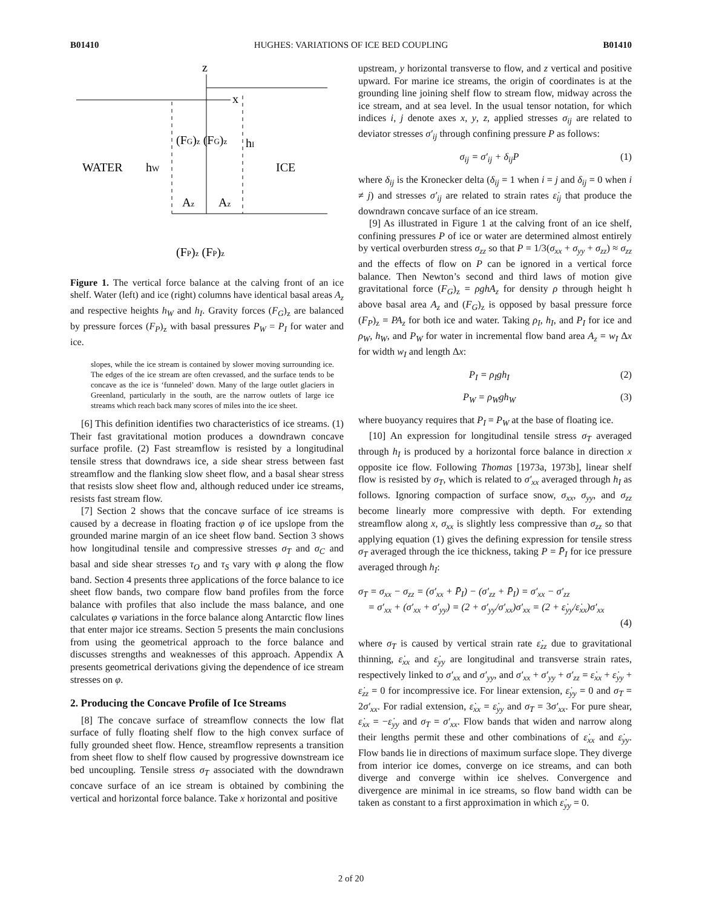B01410 HUGHES: VARIATIONS OF ICE BED COUPLING B01410
z
x
(FG)z (FG)z
hI
WATER
hW
ICE
Az
Az
(FP)z (FP)z
Figure 1. The vertical force balance at the calving front of an ice shelf. Water (left) and ice (right) columns have identical basal areas A<sub>z</sub> and respective heights h<sub>W</sub> and h<sub>I</sub>. Gravity forces (F<sub>G</sub>)<sub>z</sub> are balanced by pressure forces (F<sub>P</sub>)<sub>z</sub> with basal pressures P<sub>W</sub> = P<sub>I</sub> for water and ice.
slopes, while the ice stream is contained by slower moving surrounding ice. The edges of the ice stream are often crevassed, and the surface tends to be concave as the ice is ‘funneled’ down. Many of the large outlet glaciers in Greenland, particularly in the south, are the narrow outlets of large ice streams which reach back many scores of miles into the ice sheet.
[6] This definition identifies two characteristics of ice streams. (1) Their fast gravitational motion produces a downdrawn concave surface profile. (2) Fast streamflow is resisted by a longitudinal tensile stress that downdraws ice, a side shear stress between fast streamflow and the flanking slow sheet flow, and a basal shear stress that resists slow sheet flow and, although reduced under ice streams, resists fast stream flow.
[7] Section 2 shows that the concave surface of ice streams is caused by a decrease in floating fraction φ of ice upslope from the grounded marine margin of an ice sheet flow band. Section 3 shows how longitudinal tensile and compressive stresses σ<sub>T</sub> and σ<sub>C</sub> and basal and side shear stresses τ<sub>O</sub> and τ<sub>S</sub> vary with φ along the flow band. Section 4 presents three applications of the force balance to ice sheet flow bands, two compare flow band profiles from the force balance with profiles that also include the mass balance, and one calculates φ variations in the force balance along Antarctic flow lines that enter major ice streams. Section 5 presents the main conclusions from using the geometrical approach to the force balance and discusses strengths and weaknesses of this approach. Appendix A presents geometrical derivations giving the dependence of ice stream stresses on φ.
2. Producing the Concave Profile of Ice Streams
[8] The concave surface of streamflow connects the low flat surface of fully floating shelf flow to the high convex surface of fully grounded sheet flow. Hence, streamflow represents a transition from sheet flow to shelf flow caused by progressive downstream ice bed uncoupling. Tensile stress σ<sub>T</sub> associated with the downdrawn concave surface of an ice stream is obtained by combining the vertical and horizontal force balance. Take x horizontal and positive
upstream, y horizontal transverse to flow, and z vertical and positive upward. For marine ice streams, the origin of coordinates is at the grounding line joining shelf flow to stream flow, midway across the ice stream, and at sea level. In the usual tensor notation, for which indices i, j denote axes x, y, z, applied stresses σ<sub>ij</sub> are related to deviator stresses σ′<sub>ij</sub> through confining pressure P as follows:
σ<sub>ij</sub> = σ′<sub>ij</sub> + δ<sub>ij</sub>P (1)
where δ<sub>ij</sub> is the Kronecker delta (δ<sub>ij</sub> = 1 when i = j and δ<sub>ij</sub> = 0 when i ≠ j) and stresses σ′<sub>ij</sub> are related to strain rates ε̇<sub>ij</sub> that produce the downdrawn concave surface of an ice stream.
[9] As illustrated in Figure 1 at the calving front of an ice shelf, confining pressures P of ice or water are determined almost entirely by vertical overburden stress σ<sub>zz</sub> so that P = 1/3(σ<sub>xx</sub> + σ<sub>yy</sub> + σ<sub>zz</sub>) ≈ σ<sub>zz</sub> and the effects of flow on P can be ignored in a vertical force balance. Then Newton’s second and third laws of motion give gravitational force (F<sub>G</sub>)<sub>z</sub> = ρghA<sub>z</sub> for density ρ through height h above basal area A<sub>z</sub> and (F<sub>G</sub>)<sub>z</sub> is opposed by basal pressure force (F<sub>P</sub>)<sub>z</sub> = PA<sub>z</sub> for both ice and water. Taking ρ<sub>I</sub>, h<sub>I</sub>, and P<sub>I</sub> for ice and ρ<sub>W</sub>, h<sub>W</sub>, and P<sub>W</sub> for water in incremental flow band area A<sub>z</sub> = w<sub>I</sub> Δx for width w<sub>I</sub> and length Δx:
P<sub>I</sub> = ρ<sub>I</sub>gh<sub>I</sub> (2)
P<sub>W</sub> = ρ<sub>W</sub>gh<sub>W</sub> (3)
where buoyancy requires that P<sub>I</sub> = P<sub>W</sub> at the base of floating ice.
[10] An expression for longitudinal tensile stress σ<sub>T</sub> averaged through h<sub>I</sub> is produced by a horizontal force balance in direction x opposite ice flow. Following Thomas [1973a, 1973b], linear shelf flow is resisted by σ<sub>T</sub>, which is related to σ′<sub>xx</sub> averaged through h<sub>I</sub> as follows. Ignoring compaction of surface snow, σ<sub>xx</sub>, σ<sub>yy</sub>, and σ<sub>zz</sub> become linearly more compressive with depth. For extending streamflow along x, σ<sub>xx</sub> is slightly less compressive than σ<sub>zz</sub> so that applying equation (1) gives the defining expression for tensile stress σ<sub>T</sub> averaged through the ice thickness, taking P = P̄<sub>I</sub> for ice pressure averaged through h<sub>I</sub>:
σ<sub>T</sub> = σ<sub>xx</sub> − σ<sub>zz</sub> = (σ′<sub>xx</sub> + P̄<sub>I</sub>) − (σ′<sub>zz</sub> + P̄<sub>I</sub>) = σ′<sub>xx</sub> − σ′<sub>zz</sub>
= σ′<sub>xx</sub> + (σ′<sub>xx</sub> + σ′<sub>yy</sub>) = (2 + σ′<sub>yy</sub>/σ′<sub>xx</sub>)σ′<sub>xx</sub> = (2 + ε̇<sub>yy</sub>/ε̇<sub>xx</sub>)σ′<sub>xx</sub>
(4)
where σ<sub>T</sub> is caused by vertical strain rate ε̇<sub>zz</sub> due to gravitational thinning, ε̇<sub>xx</sub> and ε̇<sub>yy</sub> are longitudinal and transverse strain rates, respectively linked to σ′<sub>xx</sub> and σ′<sub>yy</sub>, and σ′<sub>xx</sub> + σ′<sub>yy</sub> + σ′<sub>zz</sub> = ε̇<sub>xx</sub> + ε̇<sub>yy</sub> + ε̇<sub>zz</sub> = 0 for incompressive ice. For linear extension, ε̇<sub>yy</sub> = 0 and σ<sub>T</sub> = 2σ′<sub>xx</sub>. For radial extension, ε̇<sub>xx</sub> = ε̇<sub>yy</sub> and σ<sub>T</sub> = 3σ′<sub>xx</sub>. For pure shear, ε̇<sub>xx</sub> = −ε̇<sub>yy</sub> and σ<sub>T</sub> = σ′<sub>xx</sub>. Flow bands that widen and narrow along their lengths permit these and other combinations of ε̇<sub>xx</sub> and ε̇<sub>yy</sub>. Flow bands lie in directions of maximum surface slope. They diverge from interior ice domes, converge on ice streams, and can both diverge and converge within ice shelves. Convergence and divergence are minimal in ice streams, so flow band width can be taken as constant to a first approximation in which ε̇<sub>yy</sub> = 0.
2 of 20